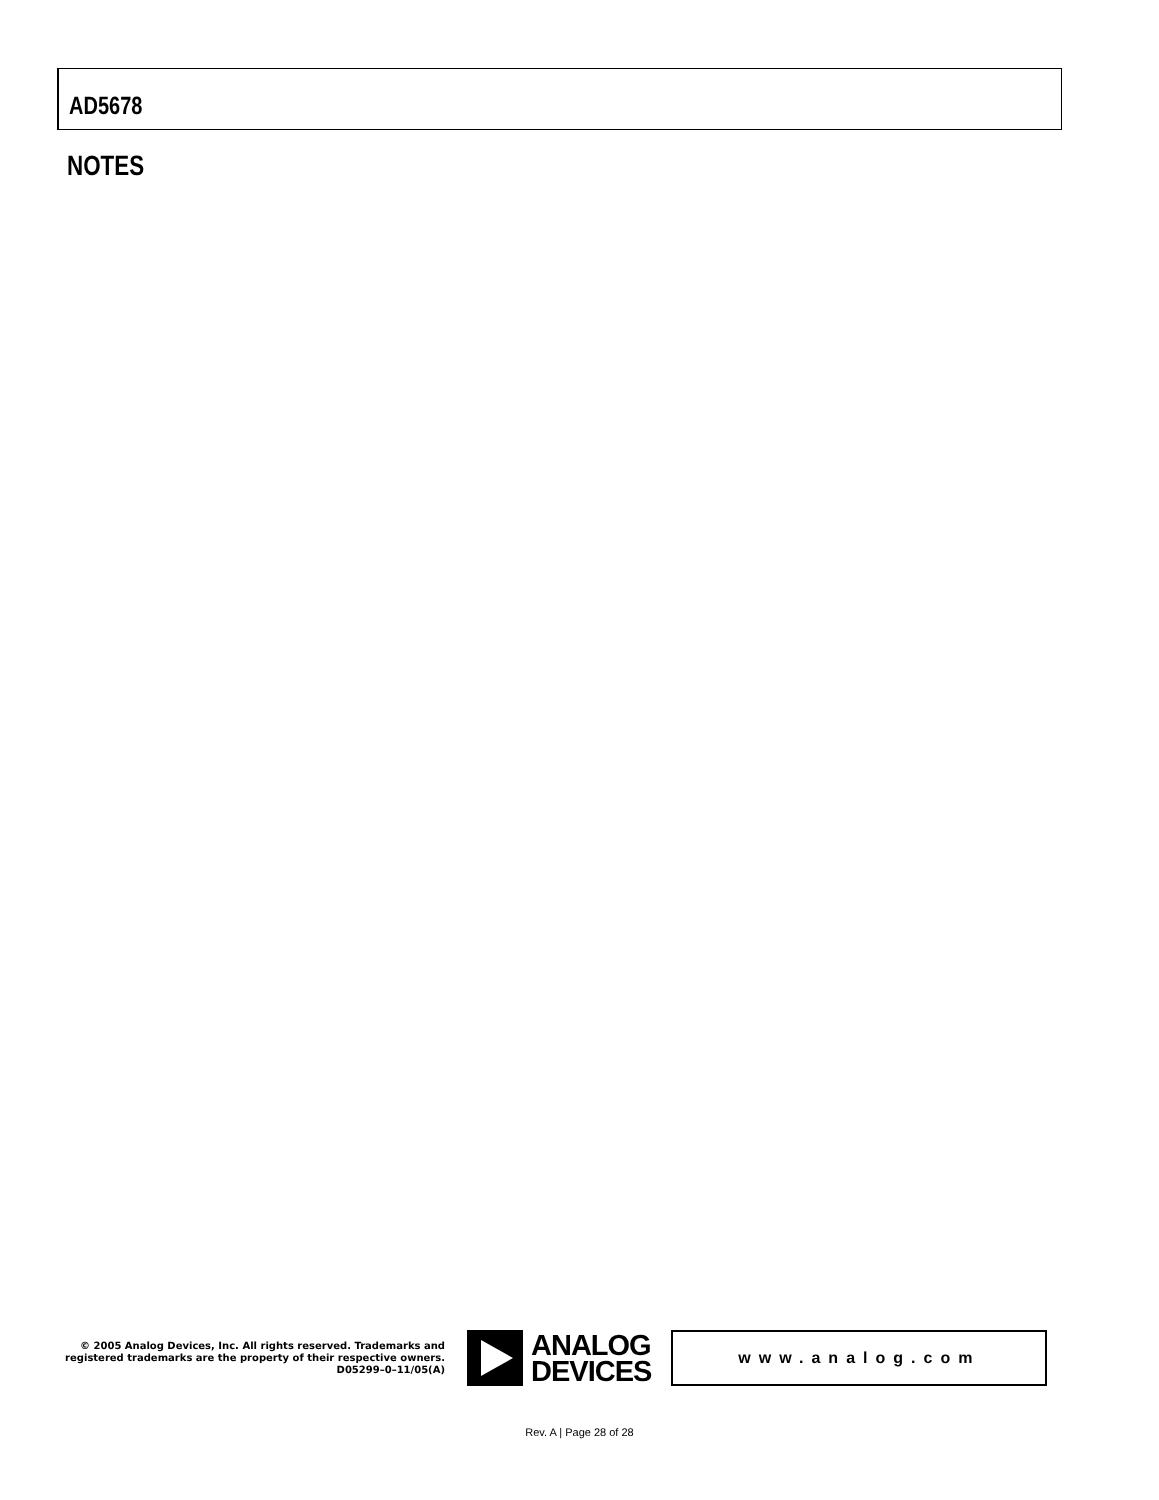AD5678
NOTES
© 2005 Analog Devices, Inc. All rights reserved. Trademarks and registered trademarks are the property of their respective owners.
D05299–0–11/05(A)
ANALOG
DEVICES
www.analog.com
Rev. A | Page 28 of 28